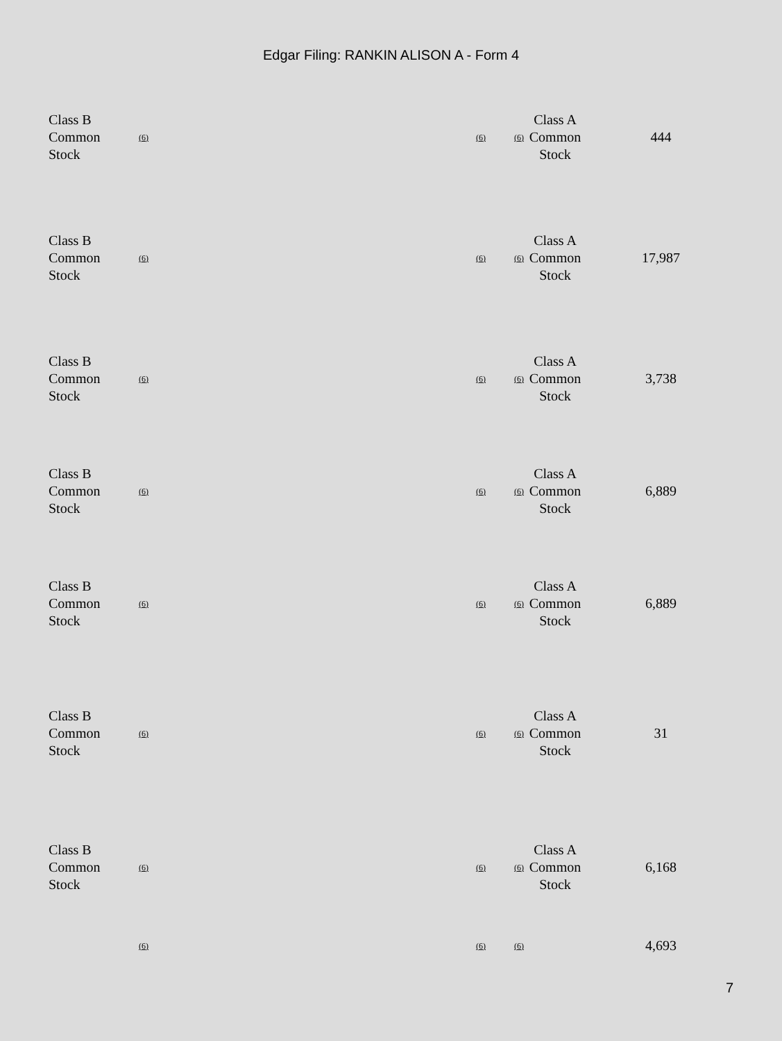Edgar Filing: RANKIN ALISON A - Form 4
| Class B Common Stock | (6) | (6) | (6) | Class A Common Stock | 444 |
| Class B Common Stock | (6) | (6) | (6) | Class A Common Stock | 17,987 |
| Class B Common Stock | (6) | (6) | (6) | Class A Common Stock | 3,738 |
| Class B Common Stock | (6) | (6) | (6) | Class A Common Stock | 6,889 |
| Class B Common Stock | (6) | (6) | (6) | Class A Common Stock | 6,889 |
| Class B Common Stock | (6) | (6) | (6) | Class A Common Stock | 31 |
| Class B Common Stock | (6) | (6) | (6) | Class A Common Stock | 6,168 |
| | (6) | (6) | (6) | | 4,693 |
7